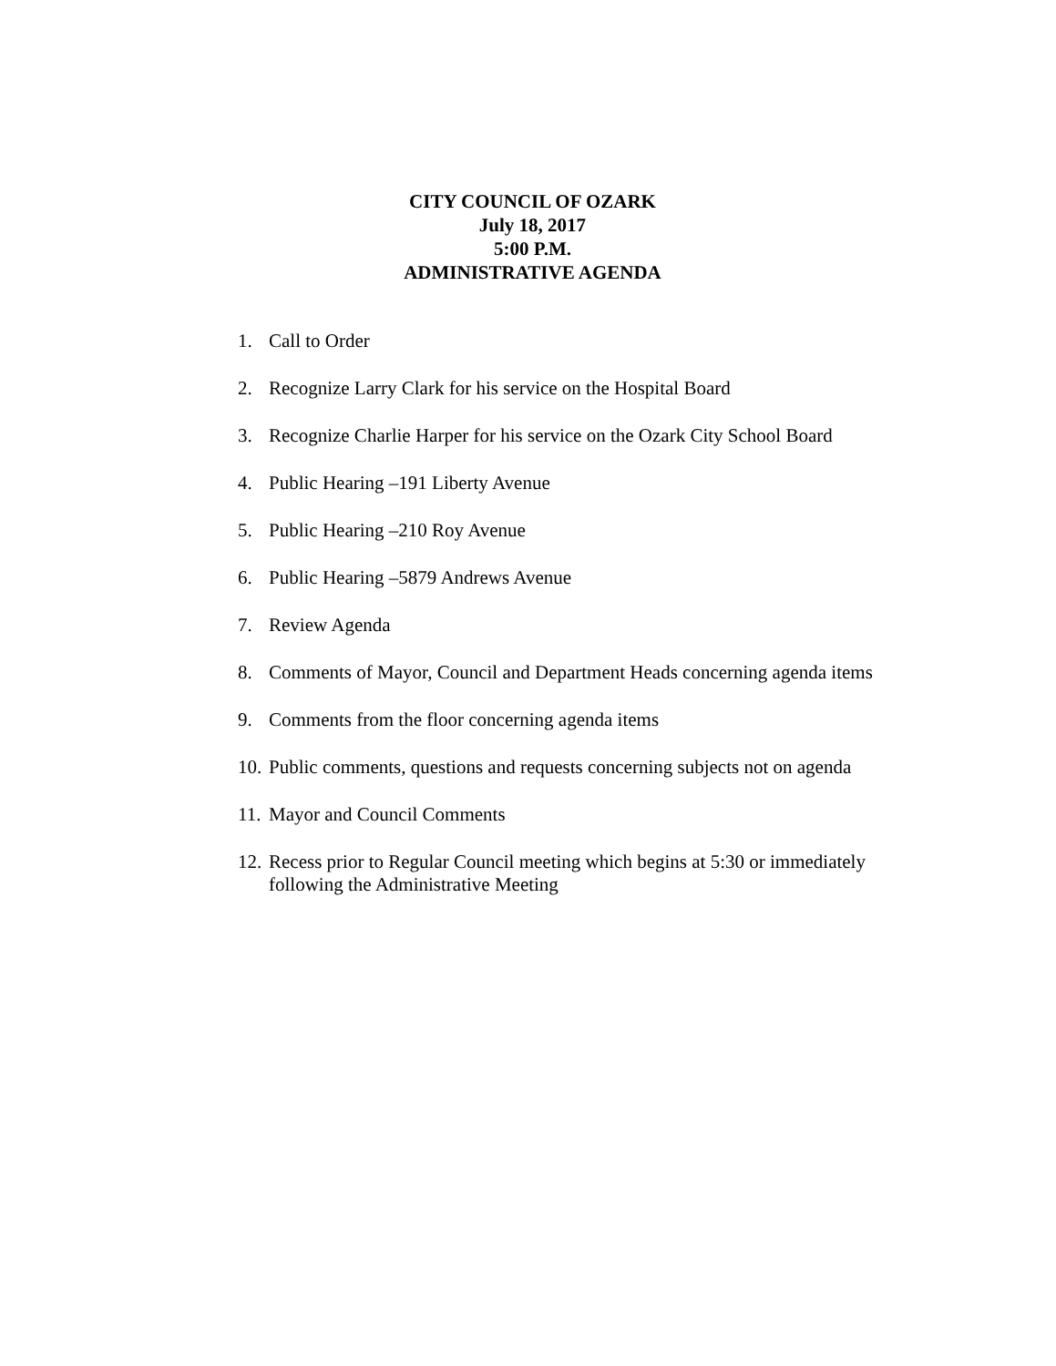CITY COUNCIL OF OZARK
July 18, 2017
5:00 P.M.
ADMINISTRATIVE AGENDA
1. Call to Order
2. Recognize Larry Clark for his service on the Hospital Board
3. Recognize Charlie Harper for his service on the Ozark City School Board
4. Public Hearing –191 Liberty Avenue
5. Public Hearing –210 Roy Avenue
6. Public Hearing –5879 Andrews Avenue
7. Review Agenda
8. Comments of Mayor, Council and Department Heads concerning agenda items
9. Comments from the floor concerning agenda items
10. Public comments, questions and requests concerning subjects not on agenda
11. Mayor and Council Comments
12. Recess prior to Regular Council meeting which begins at 5:30 or immediately following the Administrative Meeting